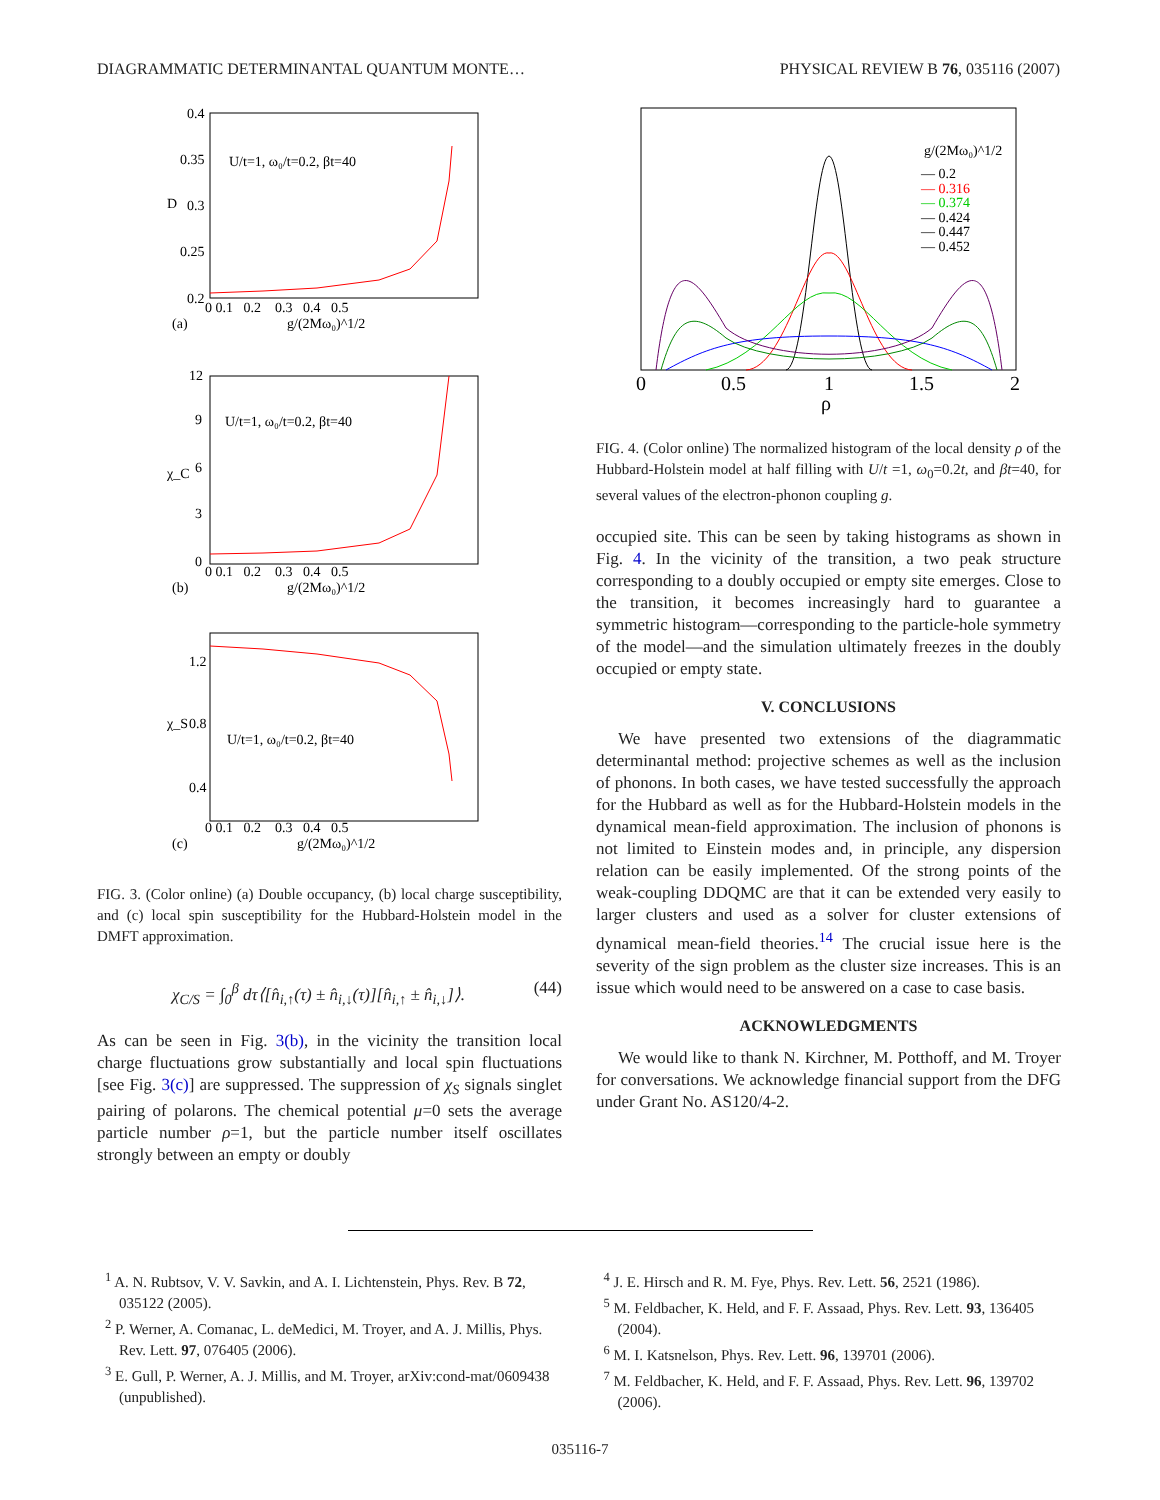DIAGRAMMATIC DETERMINANTAL QUANTUM MONTE… PHYSICAL REVIEW B 76, 035116 (2007)
0.4
0.35
0.3
0.25
0.2
D
U/t=1, ω₀/t=0.2, βt=40
0 0.1 0.2 0.3 0.4 0.5
g/(2Mω₀)^1/2
(a)
12
9
6
3
0
χ_C
U/t=1, ω₀/t=0.2, βt=40
0 0.1 0.2 0.3 0.4 0.5
g/(2Mω₀)^1/2
(b)
1.2
0.8
0.4
χ_S
U/t=1, ω₀/t=0.2, βt=40
0 0.1 0.2 0.3 0.4 0.5
g/(2Mω₀)^1/2
(c)
FIG. 3. (Color online) (a) Double occupancy, (b) local charge susceptibility, and (c) local spin susceptibility for the Hubbard-Holstein model in the DMFT approximation.
χ<sub>C/S</sub> = ∫<sub>0</sub><sup>β</sup> dτ⟨[n̂<sub>i,↑</sub>(τ) ± n̂<sub>i,↓</sub>(τ)][n̂<sub>i,↑</sub> ± n̂<sub>i,↓</sub>]⟩. (44)
As can be seen in Fig. 3(b), in the vicinity the transition local charge fluctuations grow substantially and local spin fluctuations [see Fig. 3(c)] are suppressed. The suppression of χ<sub>S</sub> signals singlet pairing of polarons. The chemical potential μ=0 sets the average particle number ρ=1, but the particle number itself oscillates strongly between an empty or doubly
0
0.5
1
1.5
2
ρ
g/(2Mω₀)^1/2
— 0.2
— 0.316
— 0.374
— 0.424
— 0.447
— 0.452
FIG. 4. (Color online) The normalized histogram of the local density ρ of the Hubbard-Holstein model at half filling with U/t =1, ω<sub>0</sub>=0.2t, and βt=40, for several values of the electron-phonon coupling g.
occupied site. This can be seen by taking histograms as shown in Fig. 4. In the vicinity of the transition, a two peak structure corresponding to a doubly occupied or empty site emerges. Close to the transition, it becomes increasingly hard to guarantee a symmetric histogram—corresponding to the particle-hole symmetry of the model—and the simulation ultimately freezes in the doubly occupied or empty state.
V. CONCLUSIONS
We have presented two extensions of the diagrammatic determinantal method: projective schemes as well as the inclusion of phonons. In both cases, we have tested successfully the approach for the Hubbard as well as for the Hubbard-Holstein models in the dynamical mean-field approximation. The inclusion of phonons is not limited to Einstein modes and, in principle, any dispersion relation can be easily implemented. Of the strong points of the weak-coupling DDQMC are that it can be extended very easily to larger clusters and used as a solver for cluster extensions of dynamical mean-field theories.<sup>14</sup> The crucial issue here is the severity of the sign problem as the cluster size increases. This is an issue which would need to be answered on a case to case basis.
ACKNOWLEDGMENTS
We would like to thank N. Kirchner, M. Potthoff, and M. Troyer for conversations. We acknowledge financial support from the DFG under Grant No. AS120/4-2.
<sup>1</sup> A. N. Rubtsov, V. V. Savkin, and A. I. Lichtenstein, Phys. Rev. B 72, 035122 (2005).
<sup>2</sup> P. Werner, A. Comanac, L. deMedici, M. Troyer, and A. J. Millis, Phys. Rev. Lett. 97, 076405 (2006).
<sup>3</sup> E. Gull, P. Werner, A. J. Millis, and M. Troyer, arXiv:cond-mat/0609438 (unpublished).
<sup>4</sup> J. E. Hirsch and R. M. Fye, Phys. Rev. Lett. 56, 2521 (1986).
<sup>5</sup> M. Feldbacher, K. Held, and F. F. Assaad, Phys. Rev. Lett. 93, 136405 (2004).
<sup>6</sup> M. I. Katsnelson, Phys. Rev. Lett. 96, 139701 (2006).
<sup>7</sup> M. Feldbacher, K. Held, and F. F. Assaad, Phys. Rev. Lett. 96, 139702 (2006).
035116-7